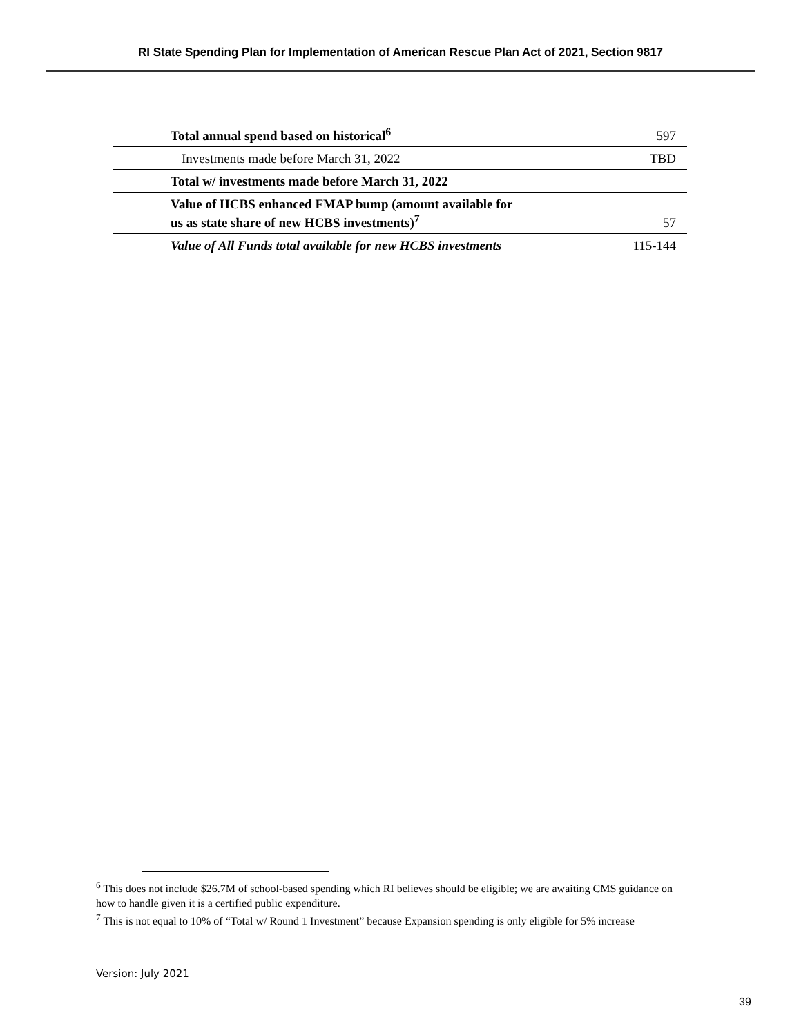RI State Spending Plan for Implementation of American Rescue Plan Act of 2021, Section 9817
| Total annual spend based on historical<sup>6</sup> | 597 |
| Investments made before March 31, 2022 | TBD |
| Total w/ investments made before March 31, 2022 | |
| Value of HCBS enhanced FMAP bump (amount available for us as state share of new HCBS investments)<sup>7</sup> | 57 |
| Value of All Funds total available for new HCBS investments | 115-144 |
<sup>6</sup> This does not include $26.7M of school-based spending which RI believes should be eligible; we are awaiting CMS guidance on how to handle given it is a certified public expenditure.
<sup>7</sup> This is not equal to 10% of “Total w/ Round 1 Investment” because Expansion spending is only eligible for 5% increase
Version: July 2021
39